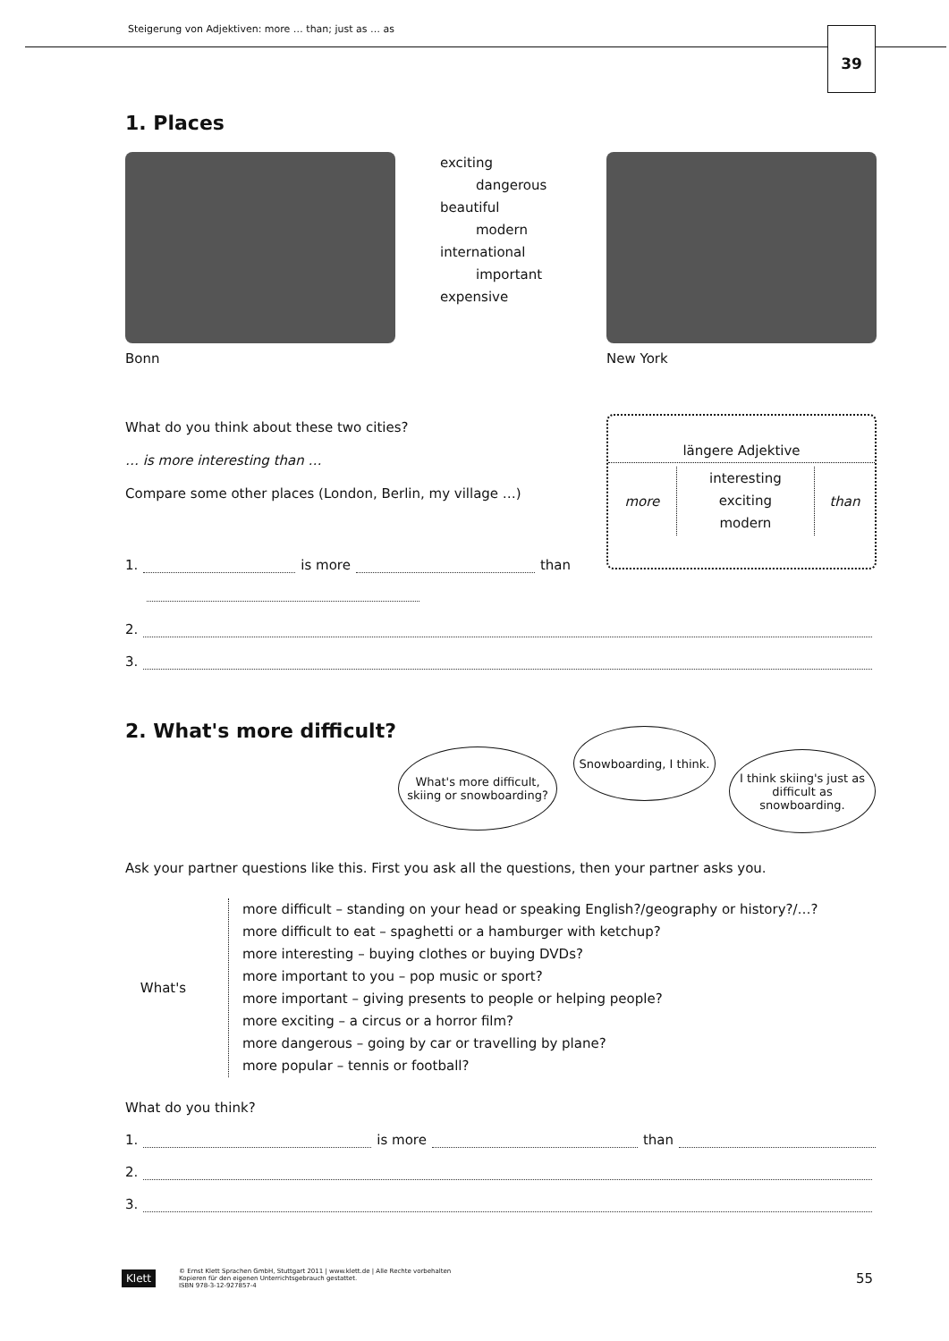Steigerung von Adjektiven: more … than; just as … as
39
1. Places
Bonn
exciting
dangerous
beautiful
modern
international
important
expensive
New York
What do you think about these two cities?
… is more interesting than …
Compare some other places (London, Berlin, my village …)
längere Adjektive
| more | interesting exciting modern | than |
1. is more than
2.
3.
2. What's more difficult?
What's more difficult, skiing or snowboarding?
Snowboarding, I think.
I think skiing's just as difficult as snowboarding.
Ask your partner questions like this. First you ask all the questions, then your partner asks you.
What's
more difficult – standing on your head or speaking English?/geography or history?/…?
more difficult to eat – spaghetti or a hamburger with ketchup?
more interesting – buying clothes or buying DVDs?
more important to you – pop music or sport?
more important – giving presents to people or helping people?
more exciting – a circus or a horror film?
more dangerous – going by car or travelling by plane?
more popular – tennis or football?
What do you think?
1. is more than
2.
3.
Klett
© Ernst Klett Sprachen GmbH, Stuttgart 2011 | www.klett.de | Alle Rechte vorbehalten
Kopieren für den eigenen Unterrichtsgebrauch gestattet.
ISBN 978-3-12-927857-4
55